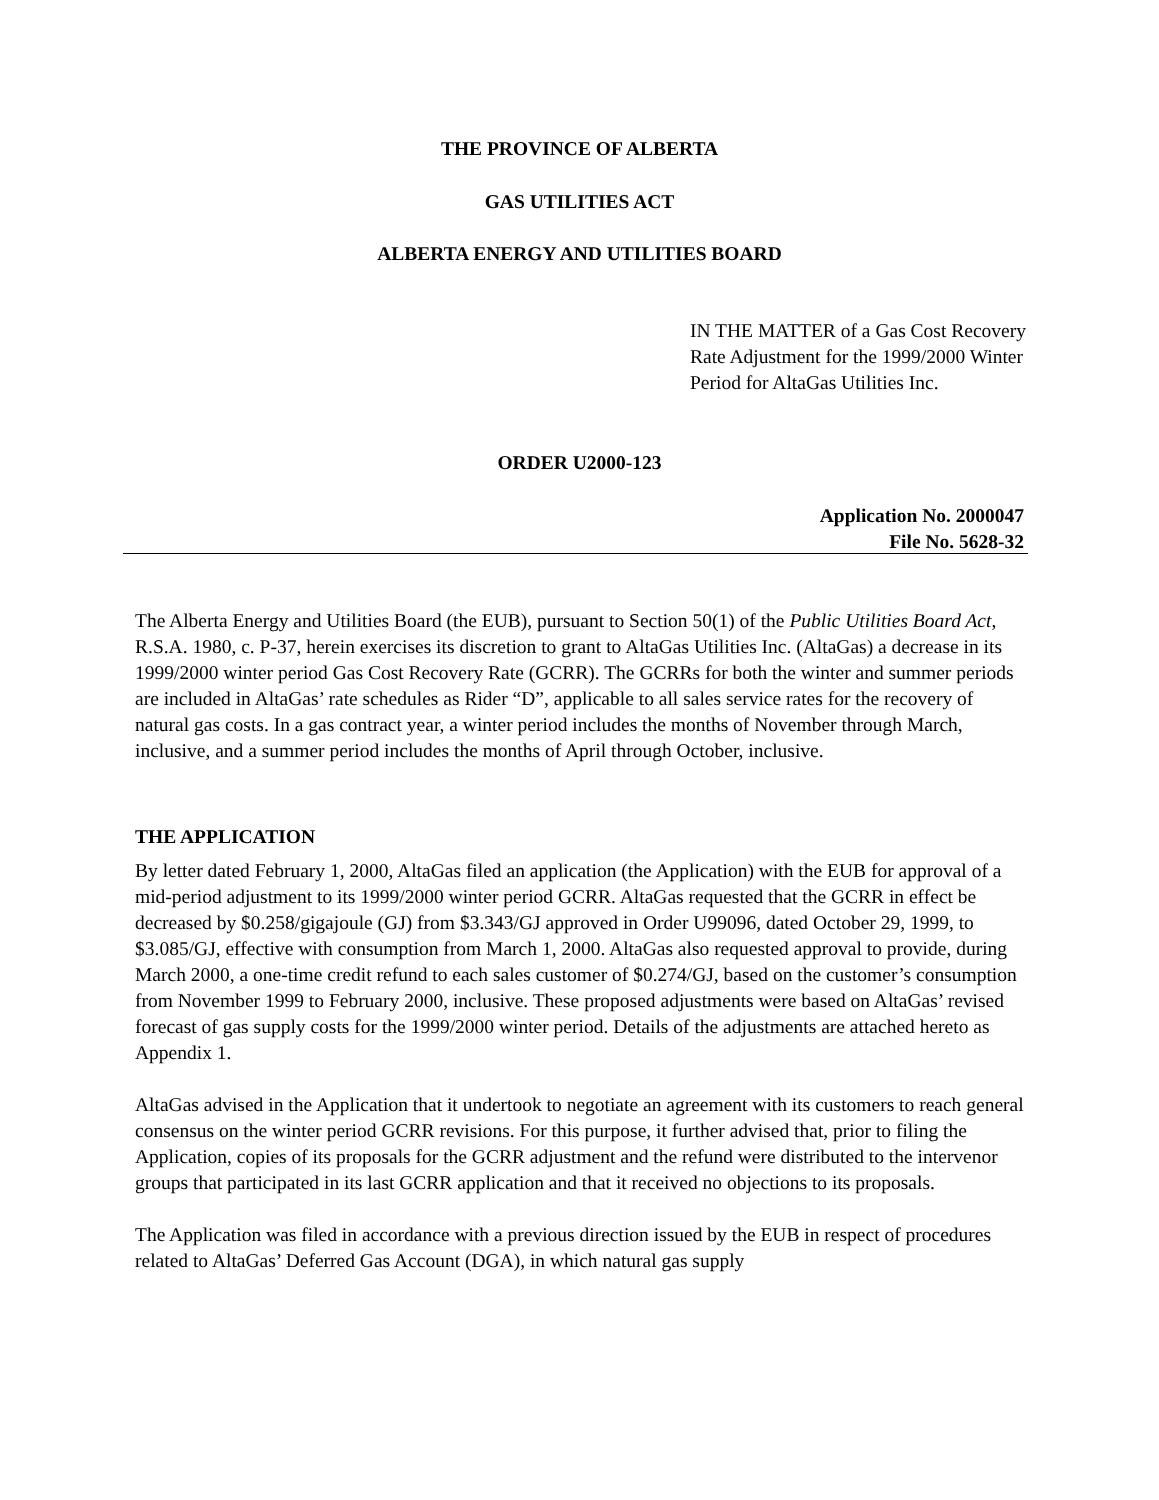THE PROVINCE OF ALBERTA
GAS UTILITIES ACT
ALBERTA ENERGY AND UTILITIES BOARD
IN THE MATTER of a Gas Cost Recovery Rate Adjustment for the 1999/2000 Winter Period for AltaGas Utilities Inc.
ORDER U2000-123
Application No. 2000047
File No. 5628-32
The Alberta Energy and Utilities Board (the EUB), pursuant to Section 50(1) of the Public Utilities Board Act, R.S.A. 1980, c. P-37, herein exercises its discretion to grant to AltaGas Utilities Inc. (AltaGas) a decrease in its 1999/2000 winter period Gas Cost Recovery Rate (GCRR). The GCRRs for both the winter and summer periods are included in AltaGas’ rate schedules as Rider “D”, applicable to all sales service rates for the recovery of natural gas costs. In a gas contract year, a winter period includes the months of November through March, inclusive, and a summer period includes the months of April through October, inclusive.
THE APPLICATION
By letter dated February 1, 2000, AltaGas filed an application (the Application) with the EUB for approval of a mid-period adjustment to its 1999/2000 winter period GCRR. AltaGas requested that the GCRR in effect be decreased by $0.258/gigajoule (GJ) from $3.343/GJ approved in Order U99096, dated October 29, 1999, to $3.085/GJ, effective with consumption from March 1, 2000. AltaGas also requested approval to provide, during March 2000, a one-time credit refund to each sales customer of $0.274/GJ, based on the customer’s consumption from November 1999 to February 2000, inclusive. These proposed adjustments were based on AltaGas’ revised forecast of gas supply costs for the 1999/2000 winter period. Details of the adjustments are attached hereto as Appendix 1.
AltaGas advised in the Application that it undertook to negotiate an agreement with its customers to reach general consensus on the winter period GCRR revisions. For this purpose, it further advised that, prior to filing the Application, copies of its proposals for the GCRR adjustment and the refund were distributed to the intervenor groups that participated in its last GCRR application and that it received no objections to its proposals.
The Application was filed in accordance with a previous direction issued by the EUB in respect of procedures related to AltaGas’ Deferred Gas Account (DGA), in which natural gas supply